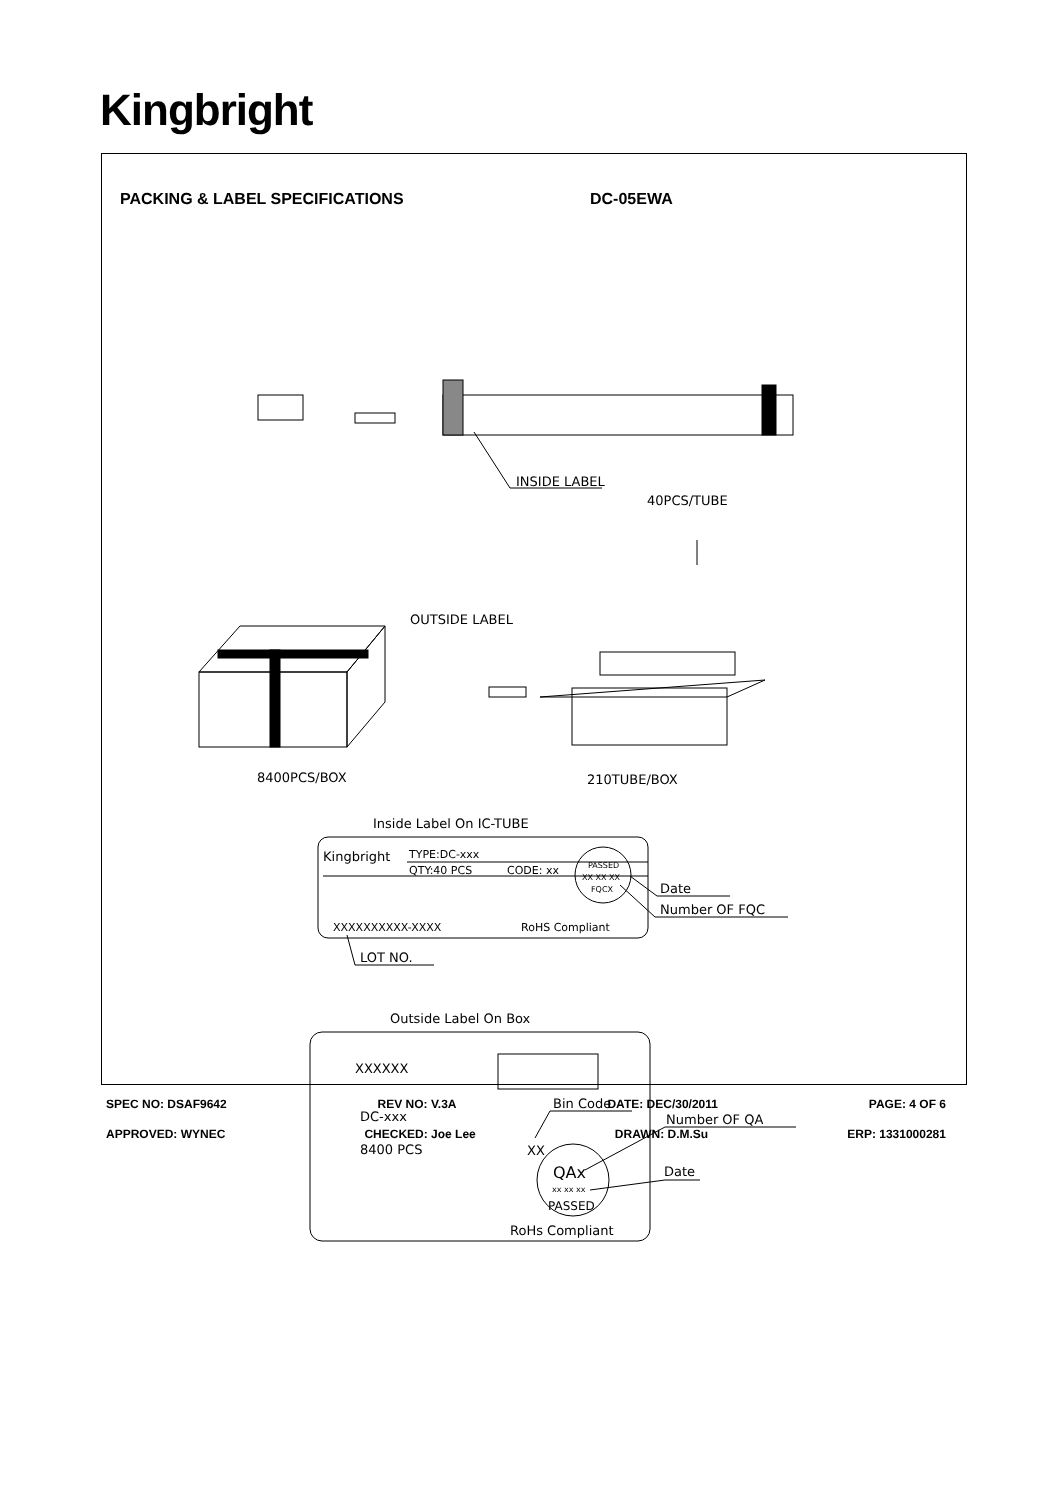Kingbright
PACKING & LABEL SPECIFICATIONS DC-05EWA
INSIDE LABEL
40PCS/TUBE
OUTSIDE LABEL
8400PCS/BOX
210TUBE/BOX
Inside Label On IC-TUBE
Kingbright
TYPE:DC-xxx
QTY:40 PCS
CODE: xx
PASSED
XX XX XX
FQCX
Date
Number OF FQC
XXXXXXXXXX-XXXX
RoHS Compliant
LOT NO.
Outside Label On Box
XXXXXX
Bin Code
DC-xxx
Number OF QA
8400 PCS
XX
QAx
Date
xx xx xx
PASSED
RoHs Compliant
SPEC NO: DSAF9642 REV NO: V.3A DATE: DEC/30/2011 PAGE: 4 OF 6
APPROVED: WYNEC CHECKED: Joe Lee DRAWN: D.M.Su ERP: 1331000281